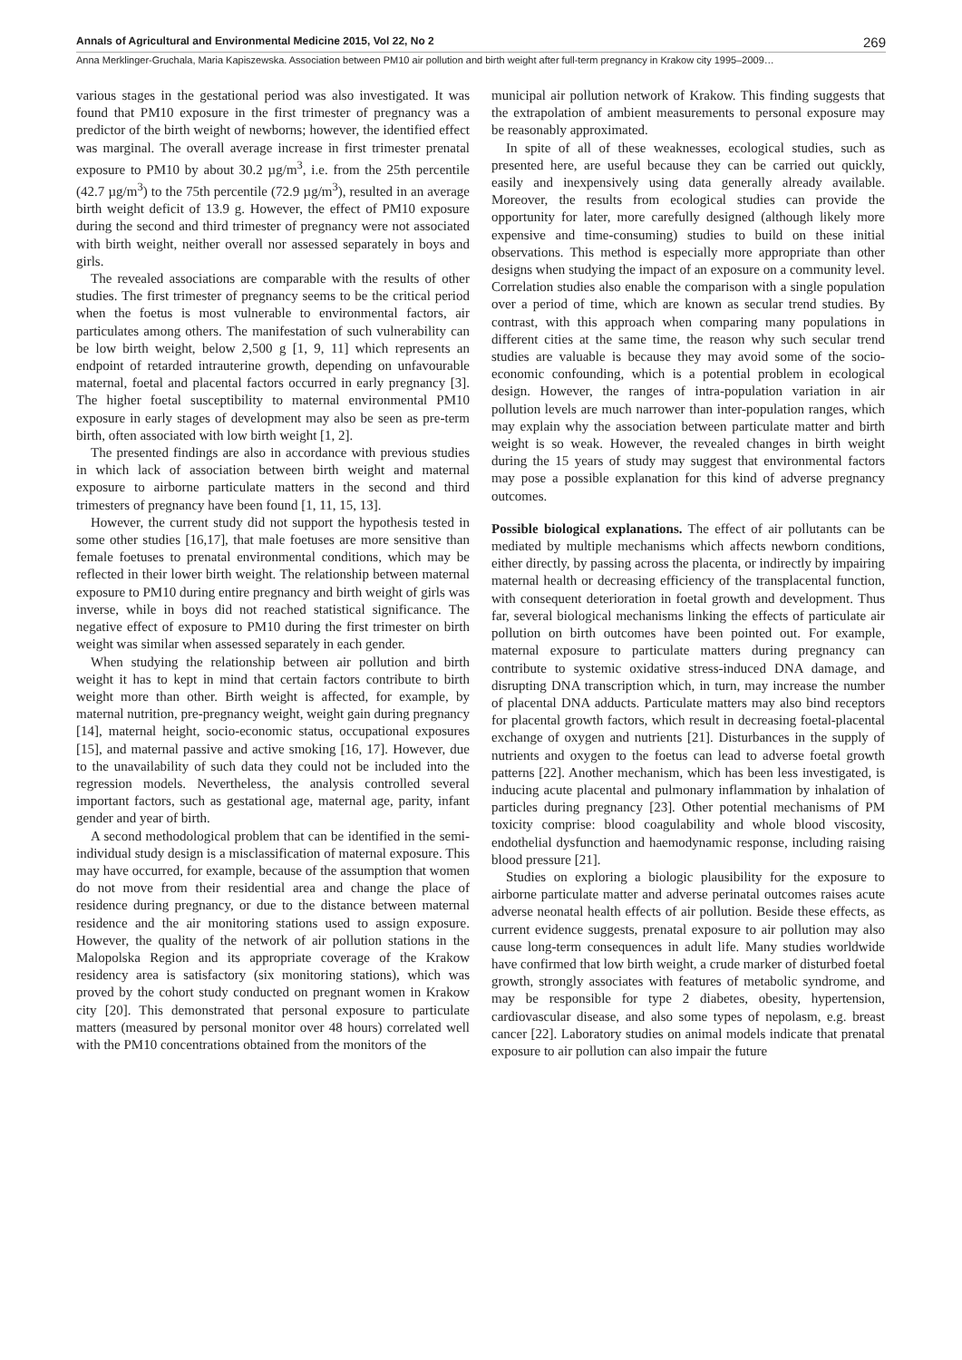Annals of Agricultural and Environmental Medicine 2015, Vol 22, No 2 269
Anna Merklinger-Gruchala, Maria Kapiszewska. Association between PM10 air pollution and birth weight after full-term pregnancy in Krakow city 1995–2009…
various stages in the gestational period was also investigated. It was found that PM10 exposure in the first trimester of pregnancy was a predictor of the birth weight of newborns; however, the identified effect was marginal. The overall average increase in first trimester prenatal exposure to PM10 by about 30.2 µg/m<sup>3</sup>, i.e. from the 25th percentile (42.7 µg/m<sup>3</sup>) to the 75th percentile (72.9 µg/m<sup>3</sup>), resulted in an average birth weight deficit of 13.9 g. However, the effect of PM10 exposure during the second and third trimester of pregnancy were not associated with birth weight, neither overall nor assessed separately in boys and girls.
The revealed associations are comparable with the results of other studies. The first trimester of pregnancy seems to be the critical period when the foetus is most vulnerable to environmental factors, air particulates among others. The manifestation of such vulnerability can be low birth weight, below 2,500 g [1, 9, 11] which represents an endpoint of retarded intrauterine growth, depending on unfavourable maternal, foetal and placental factors occurred in early pregnancy [3]. The higher foetal susceptibility to maternal environmental PM10 exposure in early stages of development may also be seen as pre-term birth, often associated with low birth weight [1, 2].
The presented findings are also in accordance with previous studies in which lack of association between birth weight and maternal exposure to airborne particulate matters in the second and third trimesters of pregnancy have been found [1, 11, 15, 13].
However, the current study did not support the hypothesis tested in some other studies [16,17], that male foetuses are more sensitive than female foetuses to prenatal environmental conditions, which may be reflected in their lower birth weight. The relationship between maternal exposure to PM10 during entire pregnancy and birth weight of girls was inverse, while in boys did not reached statistical significance. The negative effect of exposure to PM10 during the first trimester on birth weight was similar when assessed separately in each gender.
When studying the relationship between air pollution and birth weight it has to kept in mind that certain factors contribute to birth weight more than other. Birth weight is affected, for example, by maternal nutrition, pre-pregnancy weight, weight gain during pregnancy [14], maternal height, socio-economic status, occupational exposures [15], and maternal passive and active smoking [16, 17]. However, due to the unavailability of such data they could not be included into the regression models. Nevertheless, the analysis controlled several important factors, such as gestational age, maternal age, parity, infant gender and year of birth.
A second methodological problem that can be identified in the semi-individual study design is a misclassification of maternal exposure. This may have occurred, for example, because of the assumption that women do not move from their residential area and change the place of residence during pregnancy, or due to the distance between maternal residence and the air monitoring stations used to assign exposure. However, the quality of the network of air pollution stations in the Malopolska Region and its appropriate coverage of the Krakow residency area is satisfactory (six monitoring stations), which was proved by the cohort study conducted on pregnant women in Krakow city [20]. This demonstrated that personal exposure to particulate matters (measured by personal monitor over 48 hours) correlated well with the PM10 concentrations obtained from the monitors of the
municipal air pollution network of Krakow. This finding suggests that the extrapolation of ambient measurements to personal exposure may be reasonably approximated.
In spite of all of these weaknesses, ecological studies, such as presented here, are useful because they can be carried out quickly, easily and inexpensively using data generally already available. Moreover, the results from ecological studies can provide the opportunity for later, more carefully designed (although likely more expensive and time-consuming) studies to build on these initial observations. This method is especially more appropriate than other designs when studying the impact of an exposure on a community level. Correlation studies also enable the comparison with a single population over a period of time, which are known as secular trend studies. By contrast, with this approach when comparing many populations in different cities at the same time, the reason why such secular trend studies are valuable is because they may avoid some of the socio-economic confounding, which is a potential problem in ecological design. However, the ranges of intra-population variation in air pollution levels are much narrower than inter-population ranges, which may explain why the association between particulate matter and birth weight is so weak. However, the revealed changes in birth weight during the 15 years of study may suggest that environmental factors may pose a possible explanation for this kind of adverse pregnancy outcomes.
Possible biological explanations. The effect of air pollutants can be mediated by multiple mechanisms which affects newborn conditions, either directly, by passing across the placenta, or indirectly by impairing maternal health or decreasing efficiency of the transplacental function, with consequent deterioration in foetal growth and development. Thus far, several biological mechanisms linking the effects of particulate air pollution on birth outcomes have been pointed out. For example, maternal exposure to particulate matters during pregnancy can contribute to systemic oxidative stress-induced DNA damage, and disrupting DNA transcription which, in turn, may increase the number of placental DNA adducts. Particulate matters may also bind receptors for placental growth factors, which result in decreasing foetal-placental exchange of oxygen and nutrients [21]. Disturbances in the supply of nutrients and oxygen to the foetus can lead to adverse foetal growth patterns [22]. Another mechanism, which has been less investigated, is inducing acute placental and pulmonary inflammation by inhalation of particles during pregnancy [23]. Other potential mechanisms of PM toxicity comprise: blood coagulability and whole blood viscosity, endothelial dysfunction and haemodynamic response, including raising blood pressure [21].
Studies on exploring a biologic plausibility for the exposure to airborne particulate matter and adverse perinatal outcomes raises acute adverse neonatal health effects of air pollution. Beside these effects, as current evidence suggests, prenatal exposure to air pollution may also cause long-term consequences in adult life. Many studies worldwide have confirmed that low birth weight, a crude marker of disturbed foetal growth, strongly associates with features of metabolic syndrome, and may be responsible for type 2 diabetes, obesity, hypertension, cardiovascular disease, and also some types of nepolasm, e.g. breast cancer [22]. Laboratory studies on animal models indicate that prenatal exposure to air pollution can also impair the future